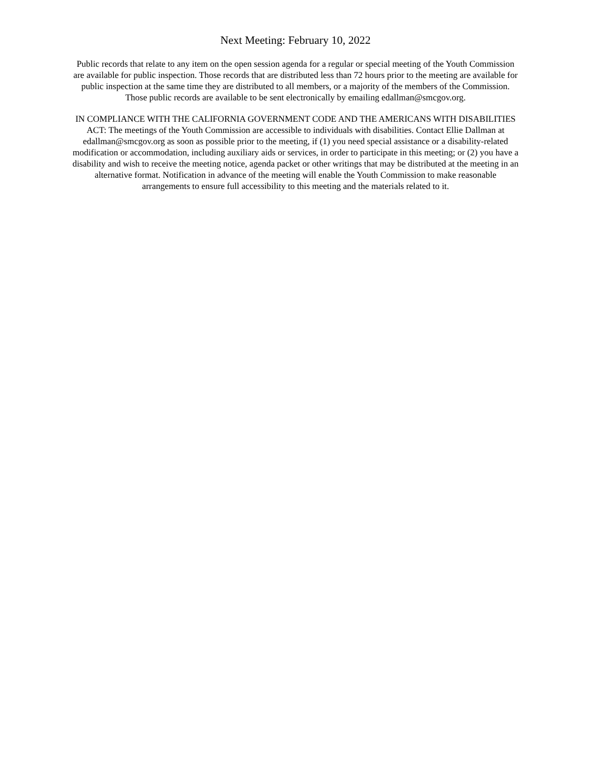Next Meeting: February 10, 2022
Public records that relate to any item on the open session agenda for a regular or special meeting of the Youth Commission are available for public inspection. Those records that are distributed less than 72 hours prior to the meeting are available for public inspection at the same time they are distributed to all members, or a majority of the members of the Commission. Those public records are available to be sent electronically by emailing edallman@smcgov.org.
IN COMPLIANCE WITH THE CALIFORNIA GOVERNMENT CODE AND THE AMERICANS WITH DISABILITIES ACT: The meetings of the Youth Commission are accessible to individuals with disabilities. Contact Ellie Dallman at edallman@smcgov.org as soon as possible prior to the meeting, if (1) you need special assistance or a disability-related modification or accommodation, including auxiliary aids or services, in order to participate in this meeting; or (2) you have a disability and wish to receive the meeting notice, agenda packet or other writings that may be distributed at the meeting in an alternative format. Notification in advance of the meeting will enable the Youth Commission to make reasonable arrangements to ensure full accessibility to this meeting and the materials related to it.